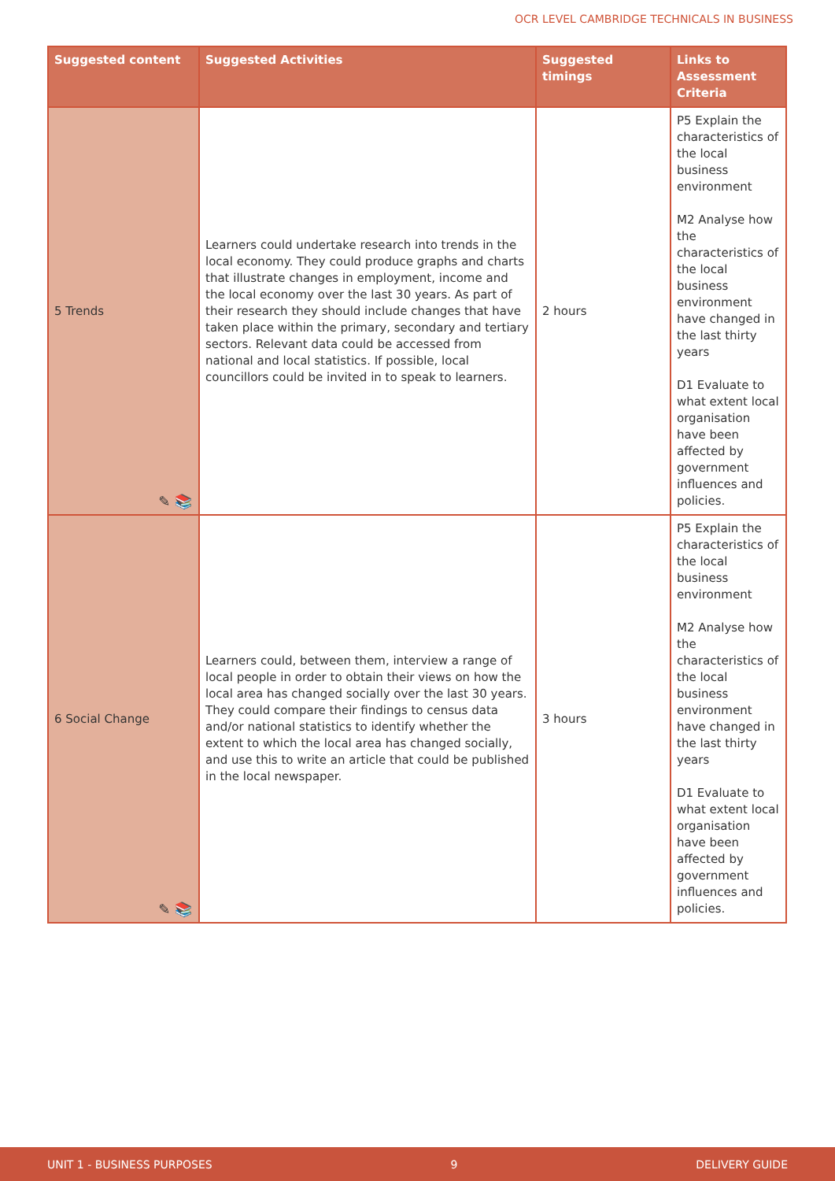OCR LEVEL CAMBRIDGE TECHNICALS IN BUSINESS
| Suggested content | Suggested Activities | Suggested timings | Links to Assessment Criteria |
| --- | --- | --- | --- |
| 5 Trends ✎ 📚 | Learners could undertake research into trends in the local economy. They could produce graphs and charts that illustrate changes in employment, income and the local economy over the last 30 years. As part of their research they should include changes that have taken place within the primary, secondary and tertiary sectors. Relevant data could be accessed from national and local statistics. If possible, local councillors could be invited in to speak to learners. | 2 hours | P5 Explain the characteristics of the local business environment M2 Analyse how the characteristics of the local business environment have changed in the last thirty years D1 Evaluate to what extent local organisation have been affected by government influences and policies. |
| 6 Social Change ✎ 📚 | Learners could, between them, interview a range of local people in order to obtain their views on how the local area has changed socially over the last 30 years. They could compare their findings to census data and/or national statistics to identify whether the extent to which the local area has changed socially, and use this to write an article that could be published in the local newspaper. | 3 hours | P5 Explain the characteristics of the local business environment M2 Analyse how the characteristics of the local business environment have changed in the last thirty years D1 Evaluate to what extent local organisation have been affected by government influences and policies. |
UNIT 1 - BUSINESS PURPOSES 9 DELIVERY GUIDE